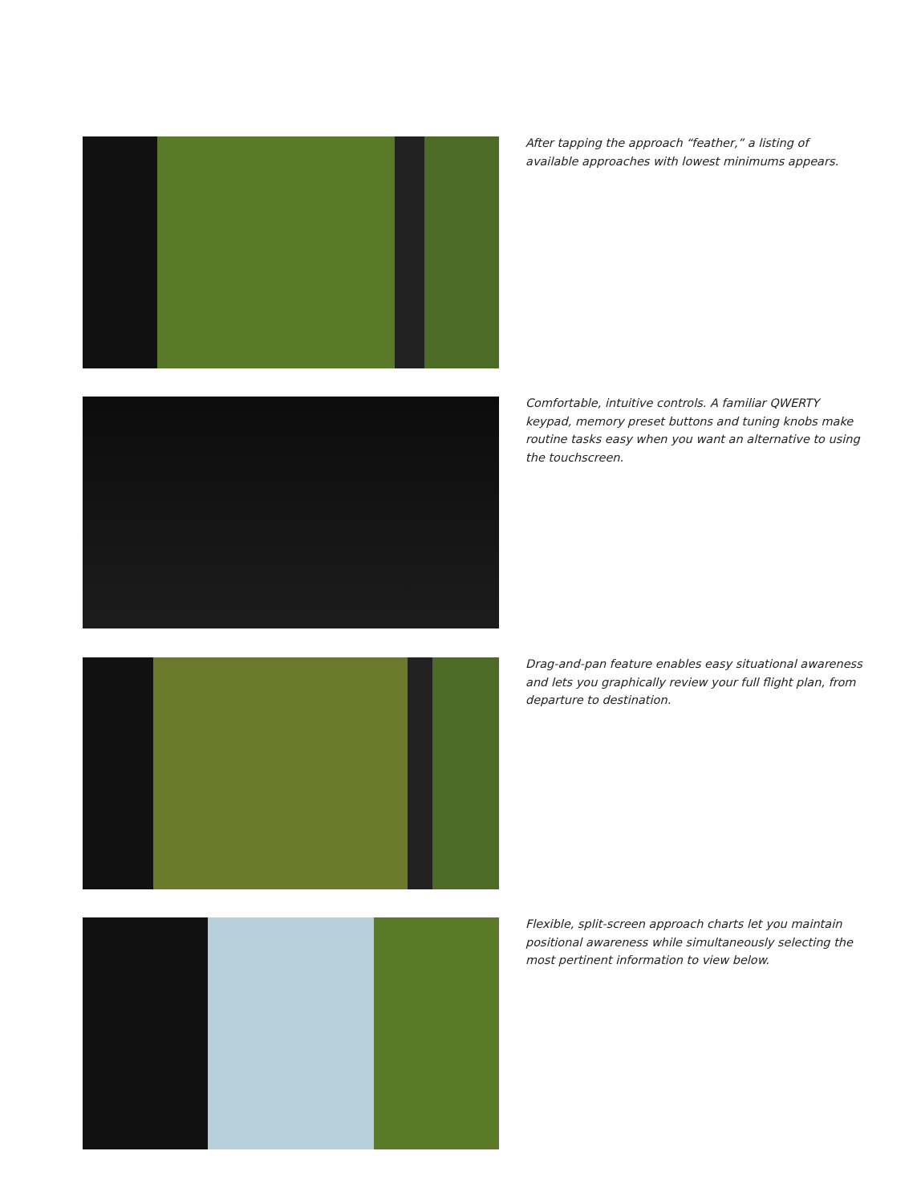After tapping the approach “feather,” a listing of available approaches with lowest minimums appears.
Comfortable, intuitive controls. A familiar QWERTY keypad, memory preset buttons and tuning knobs make routine tasks easy when you want an alternative to using the touchscreen.
Drag-and-pan feature enables easy situational awareness and lets you graphically review your full flight plan, from departure to destination.
Flexible, split-screen approach charts let you maintain positional awareness while simultaneously selecting the most pertinent information to view below.